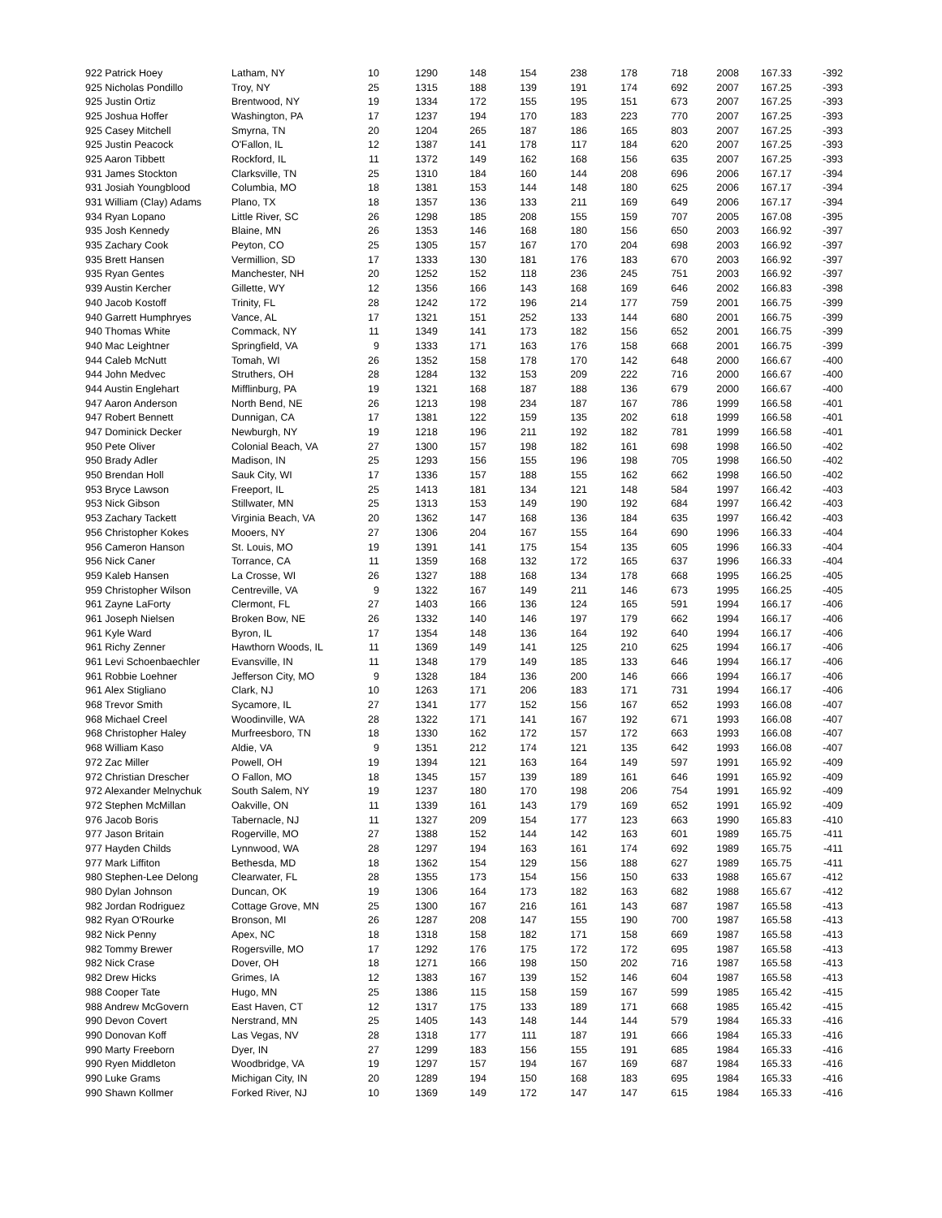| 922 Patrick Hoey | Latham, NY | 10 | 1290 | 148 | 154 | 238 | 178 | 718 | 2008 | 167.33 | -392 |
| 925 Nicholas Pondillo | Troy, NY | 25 | 1315 | 188 | 139 | 191 | 174 | 692 | 2007 | 167.25 | -393 |
| 925 Justin Ortiz | Brentwood, NY | 19 | 1334 | 172 | 155 | 195 | 151 | 673 | 2007 | 167.25 | -393 |
| 925 Joshua Hoffer | Washington, PA | 17 | 1237 | 194 | 170 | 183 | 223 | 770 | 2007 | 167.25 | -393 |
| 925 Casey Mitchell | Smyrna, TN | 20 | 1204 | 265 | 187 | 186 | 165 | 803 | 2007 | 167.25 | -393 |
| 925 Justin Peacock | O'Fallon, IL | 12 | 1387 | 141 | 178 | 117 | 184 | 620 | 2007 | 167.25 | -393 |
| 925 Aaron Tibbett | Rockford, IL | 11 | 1372 | 149 | 162 | 168 | 156 | 635 | 2007 | 167.25 | -393 |
| 931 James Stockton | Clarksville, TN | 25 | 1310 | 184 | 160 | 144 | 208 | 696 | 2006 | 167.17 | -394 |
| 931 Josiah Youngblood | Columbia, MO | 18 | 1381 | 153 | 144 | 148 | 180 | 625 | 2006 | 167.17 | -394 |
| 931 William (Clay) Adams | Plano, TX | 18 | 1357 | 136 | 133 | 211 | 169 | 649 | 2006 | 167.17 | -394 |
| 934 Ryan Lopano | Little River, SC | 26 | 1298 | 185 | 208 | 155 | 159 | 707 | 2005 | 167.08 | -395 |
| 935 Josh Kennedy | Blaine, MN | 26 | 1353 | 146 | 168 | 180 | 156 | 650 | 2003 | 166.92 | -397 |
| 935 Zachary Cook | Peyton, CO | 25 | 1305 | 157 | 167 | 170 | 204 | 698 | 2003 | 166.92 | -397 |
| 935 Brett Hansen | Vermillion, SD | 17 | 1333 | 130 | 181 | 176 | 183 | 670 | 2003 | 166.92 | -397 |
| 935 Ryan Gentes | Manchester, NH | 20 | 1252 | 152 | 118 | 236 | 245 | 751 | 2003 | 166.92 | -397 |
| 939 Austin Kercher | Gillette, WY | 12 | 1356 | 166 | 143 | 168 | 169 | 646 | 2002 | 166.83 | -398 |
| 940 Jacob Kostoff | Trinity, FL | 28 | 1242 | 172 | 196 | 214 | 177 | 759 | 2001 | 166.75 | -399 |
| 940 Garrett Humphryes | Vance, AL | 17 | 1321 | 151 | 252 | 133 | 144 | 680 | 2001 | 166.75 | -399 |
| 940 Thomas White | Commack, NY | 11 | 1349 | 141 | 173 | 182 | 156 | 652 | 2001 | 166.75 | -399 |
| 940 Mac Leightner | Springfield, VA | 9 | 1333 | 171 | 163 | 176 | 158 | 668 | 2001 | 166.75 | -399 |
| 944 Caleb McNutt | Tomah, WI | 26 | 1352 | 158 | 178 | 170 | 142 | 648 | 2000 | 166.67 | -400 |
| 944 John Medvec | Struthers, OH | 28 | 1284 | 132 | 153 | 209 | 222 | 716 | 2000 | 166.67 | -400 |
| 944 Austin Englehart | Mifflinburg, PA | 19 | 1321 | 168 | 187 | 188 | 136 | 679 | 2000 | 166.67 | -400 |
| 947 Aaron Anderson | North Bend, NE | 26 | 1213 | 198 | 234 | 187 | 167 | 786 | 1999 | 166.58 | -401 |
| 947 Robert Bennett | Dunnigan, CA | 17 | 1381 | 122 | 159 | 135 | 202 | 618 | 1999 | 166.58 | -401 |
| 947 Dominick Decker | Newburgh, NY | 19 | 1218 | 196 | 211 | 192 | 182 | 781 | 1999 | 166.58 | -401 |
| 950 Pete Oliver | Colonial Beach, VA | 27 | 1300 | 157 | 198 | 182 | 161 | 698 | 1998 | 166.50 | -402 |
| 950 Brady Adler | Madison, IN | 25 | 1293 | 156 | 155 | 196 | 198 | 705 | 1998 | 166.50 | -402 |
| 950 Brendan Holl | Sauk City, WI | 17 | 1336 | 157 | 188 | 155 | 162 | 662 | 1998 | 166.50 | -402 |
| 953 Bryce Lawson | Freeport, IL | 25 | 1413 | 181 | 134 | 121 | 148 | 584 | 1997 | 166.42 | -403 |
| 953 Nick Gibson | Stillwater, MN | 25 | 1313 | 153 | 149 | 190 | 192 | 684 | 1997 | 166.42 | -403 |
| 953 Zachary Tackett | Virginia Beach, VA | 20 | 1362 | 147 | 168 | 136 | 184 | 635 | 1997 | 166.42 | -403 |
| 956 Christopher Kokes | Mooers, NY | 27 | 1306 | 204 | 167 | 155 | 164 | 690 | 1996 | 166.33 | -404 |
| 956 Cameron Hanson | St. Louis, MO | 19 | 1391 | 141 | 175 | 154 | 135 | 605 | 1996 | 166.33 | -404 |
| 956 Nick Caner | Torrance, CA | 11 | 1359 | 168 | 132 | 172 | 165 | 637 | 1996 | 166.33 | -404 |
| 959 Kaleb Hansen | La Crosse, WI | 26 | 1327 | 188 | 168 | 134 | 178 | 668 | 1995 | 166.25 | -405 |
| 959 Christopher Wilson | Centreville, VA | 9 | 1322 | 167 | 149 | 211 | 146 | 673 | 1995 | 166.25 | -405 |
| 961 Zayne LaForty | Clermont, FL | 27 | 1403 | 166 | 136 | 124 | 165 | 591 | 1994 | 166.17 | -406 |
| 961 Joseph Nielsen | Broken Bow, NE | 26 | 1332 | 140 | 146 | 197 | 179 | 662 | 1994 | 166.17 | -406 |
| 961 Kyle Ward | Byron, IL | 17 | 1354 | 148 | 136 | 164 | 192 | 640 | 1994 | 166.17 | -406 |
| 961 Richy Zenner | Hawthorn Woods, IL | 11 | 1369 | 149 | 141 | 125 | 210 | 625 | 1994 | 166.17 | -406 |
| 961 Levi Schoenbaechler | Evansville, IN | 11 | 1348 | 179 | 149 | 185 | 133 | 646 | 1994 | 166.17 | -406 |
| 961 Robbie Loehner | Jefferson City, MO | 9 | 1328 | 184 | 136 | 200 | 146 | 666 | 1994 | 166.17 | -406 |
| 961 Alex Stigliano | Clark, NJ | 10 | 1263 | 171 | 206 | 183 | 171 | 731 | 1994 | 166.17 | -406 |
| 968 Trevor Smith | Sycamore, IL | 27 | 1341 | 177 | 152 | 156 | 167 | 652 | 1993 | 166.08 | -407 |
| 968 Michael Creel | Woodinville, WA | 28 | 1322 | 171 | 141 | 167 | 192 | 671 | 1993 | 166.08 | -407 |
| 968 Christopher Haley | Murfreesboro, TN | 18 | 1330 | 162 | 172 | 157 | 172 | 663 | 1993 | 166.08 | -407 |
| 968 William Kaso | Aldie, VA | 9 | 1351 | 212 | 174 | 121 | 135 | 642 | 1993 | 166.08 | -407 |
| 972 Zac Miller | Powell, OH | 19 | 1394 | 121 | 163 | 164 | 149 | 597 | 1991 | 165.92 | -409 |
| 972 Christian Drescher | O Fallon, MO | 18 | 1345 | 157 | 139 | 189 | 161 | 646 | 1991 | 165.92 | -409 |
| 972 Alexander Melnychuk | South Salem, NY | 19 | 1237 | 180 | 170 | 198 | 206 | 754 | 1991 | 165.92 | -409 |
| 972 Stephen McMillan | Oakville, ON | 11 | 1339 | 161 | 143 | 179 | 169 | 652 | 1991 | 165.92 | -409 |
| 976 Jacob Boris | Tabernacle, NJ | 11 | 1327 | 209 | 154 | 177 | 123 | 663 | 1990 | 165.83 | -410 |
| 977 Jason Britain | Rogerville, MO | 27 | 1388 | 152 | 144 | 142 | 163 | 601 | 1989 | 165.75 | -411 |
| 977 Hayden Childs | Lynnwood, WA | 28 | 1297 | 194 | 163 | 161 | 174 | 692 | 1989 | 165.75 | -411 |
| 977 Mark Liffiton | Bethesda, MD | 18 | 1362 | 154 | 129 | 156 | 188 | 627 | 1989 | 165.75 | -411 |
| 980 Stephen-Lee Delong | Clearwater, FL | 28 | 1355 | 173 | 154 | 156 | 150 | 633 | 1988 | 165.67 | -412 |
| 980 Dylan Johnson | Duncan, OK | 19 | 1306 | 164 | 173 | 182 | 163 | 682 | 1988 | 165.67 | -412 |
| 982 Jordan Rodriguez | Cottage Grove, MN | 25 | 1300 | 167 | 216 | 161 | 143 | 687 | 1987 | 165.58 | -413 |
| 982 Ryan O'Rourke | Bronson, MI | 26 | 1287 | 208 | 147 | 155 | 190 | 700 | 1987 | 165.58 | -413 |
| 982 Nick Penny | Apex, NC | 18 | 1318 | 158 | 182 | 171 | 158 | 669 | 1987 | 165.58 | -413 |
| 982 Tommy Brewer | Rogersville, MO | 17 | 1292 | 176 | 175 | 172 | 172 | 695 | 1987 | 165.58 | -413 |
| 982 Nick Crase | Dover, OH | 18 | 1271 | 166 | 198 | 150 | 202 | 716 | 1987 | 165.58 | -413 |
| 982 Drew Hicks | Grimes, IA | 12 | 1383 | 167 | 139 | 152 | 146 | 604 | 1987 | 165.58 | -413 |
| 988 Cooper Tate | Hugo, MN | 25 | 1386 | 115 | 158 | 159 | 167 | 599 | 1985 | 165.42 | -415 |
| 988 Andrew McGovern | East Haven, CT | 12 | 1317 | 175 | 133 | 189 | 171 | 668 | 1985 | 165.42 | -415 |
| 990 Devon Covert | Nerstrand, MN | 25 | 1405 | 143 | 148 | 144 | 144 | 579 | 1984 | 165.33 | -416 |
| 990 Donovan Koff | Las Vegas, NV | 28 | 1318 | 177 | 111 | 187 | 191 | 666 | 1984 | 165.33 | -416 |
| 990 Marty Freeborn | Dyer, IN | 27 | 1299 | 183 | 156 | 155 | 191 | 685 | 1984 | 165.33 | -416 |
| 990 Ryen Middleton | Woodbridge, VA | 19 | 1297 | 157 | 194 | 167 | 169 | 687 | 1984 | 165.33 | -416 |
| 990 Luke Grams | Michigan City, IN | 20 | 1289 | 194 | 150 | 168 | 183 | 695 | 1984 | 165.33 | -416 |
| 990 Shawn Kollmer | Forked River, NJ | 10 | 1369 | 149 | 172 | 147 | 147 | 615 | 1984 | 165.33 | -416 |